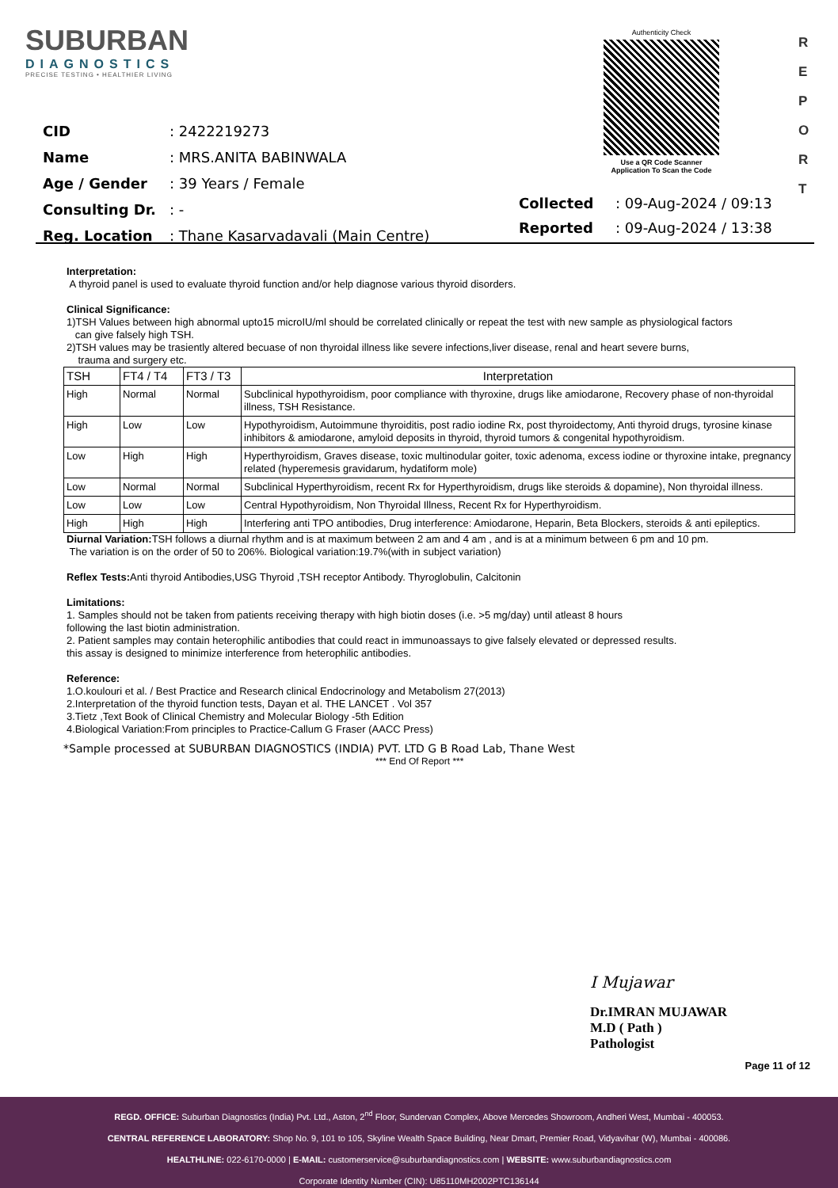SUBURBAN
DIAGNOSTICS
PRECISE TESTING • HEALTHIER LIVING
| CID | : 2422219273 |
| Name | : MRS.ANITA BABINWALA |
| Age / Gender | : 39 Years / Female |
| Consulting Dr. | : - |
| Reg. Location | : Thane Kasarvadavali (Main Centre) |
Authenticity Check
Use a QR Code Scanner
Application To Scan the Code
R
E
P
O
R
T
| Collected | : 09-Aug-2024 / 09:13 |
| Reported | : 09-Aug-2024 / 13:38 |
Interpretation:
A thyroid panel is used to evaluate thyroid function and/or help diagnose various thyroid disorders.
Clinical Significance:
1)TSH Values between high abnormal upto15 microIU/ml should be correlated clinically or repeat the test with new sample as physiological factors
can give falsely high TSH.
2)TSH values may be trasiently altered becuase of non thyroidal illness like severe infections,liver disease, renal and heart severe burns,
trauma and surgery etc.
| TSH | FT4 / T4 | FT3 / T3 | Interpretation |
| --- | --- | --- | --- |
| High | Normal | Normal | Subclinical hypothyroidism, poor compliance with thyroxine, drugs like amiodarone, Recovery phase of non-thyroidal illness, TSH Resistance. |
| High | Low | Low | Hypothyroidism, Autoimmune thyroiditis, post radio iodine Rx, post thyroidectomy, Anti thyroid drugs, tyrosine kinase inhibitors & amiodarone, amyloid deposits in thyroid, thyroid tumors & congenital hypothyroidism. |
| Low | High | High | Hyperthyroidism, Graves disease, toxic multinodular goiter, toxic adenoma, excess iodine or thyroxine intake, pregnancy related (hyperemesis gravidarum, hydatiform mole) |
| Low | Normal | Normal | Subclinical Hyperthyroidism, recent Rx for Hyperthyroidism, drugs like steroids & dopamine), Non thyroidal illness. |
| Low | Low | Low | Central Hypothyroidism, Non Thyroidal Illness, Recent Rx for Hyperthyroidism. |
| High | High | High | Interfering anti TPO antibodies, Drug interference: Amiodarone, Heparin, Beta Blockers, steroids & anti epileptics. |
Diurnal Variation: TSH follows a diurnal rhythm and is at maximum between 2 am and 4 am , and is at a minimum between 6 pm and 10 pm.
The variation is on the order of 50 to 206%. Biological variation:19.7%(with in subject variation)
Reflex Tests: Anti thyroid Antibodies,USG Thyroid ,TSH receptor Antibody. Thyroglobulin, Calcitonin
Limitations:
1. Samples should not be taken from patients receiving therapy with high biotin doses (i.e. >5 mg/day) until atleast 8 hours
following the last biotin administration.
2. Patient samples may contain heterophilic antibodies that could react in immunoassays to give falsely elevated or depressed results.
this assay is designed to minimize interference from heterophilic antibodies.
Reference:
1.O.koulouri et al. / Best Practice and Research clinical Endocrinology and Metabolism 27(2013)
2.Interpretation of the thyroid function tests, Dayan et al. THE LANCET . Vol 357
3.Tietz ,Text Book of Clinical Chemistry and Molecular Biology -5th Edition
4.Biological Variation:From principles to Practice-Callum G Fraser (AACC Press)
*Sample processed at SUBURBAN DIAGNOSTICS (INDIA) PVT. LTD G B Road Lab, Thane West
*** End Of Report ***
I Mujawar
Dr.IMRAN MUJAWAR
M.D ( Path )
Pathologist
Page 11 of 12
REGD. OFFICE: Suburban Diagnostics (India) Pvt. Ltd., Aston, 2<sup>nd</sup> Floor, Sundervan Complex, Above Mercedes Showroom, Andheri West, Mumbai - 400053.
CENTRAL REFERENCE LABORATORY: Shop No. 9, 101 to 105, Skyline Wealth Space Building, Near Dmart, Premier Road, Vidyavihar (W), Mumbai - 400086.
HEALTHLINE: 022-6170-0000 | E-MAIL: customerservice@suburbandiagnostics.com | WEBSITE: www.suburbandiagnostics.com
Corporate Identity Number (CIN): U85110MH2002PTC136144